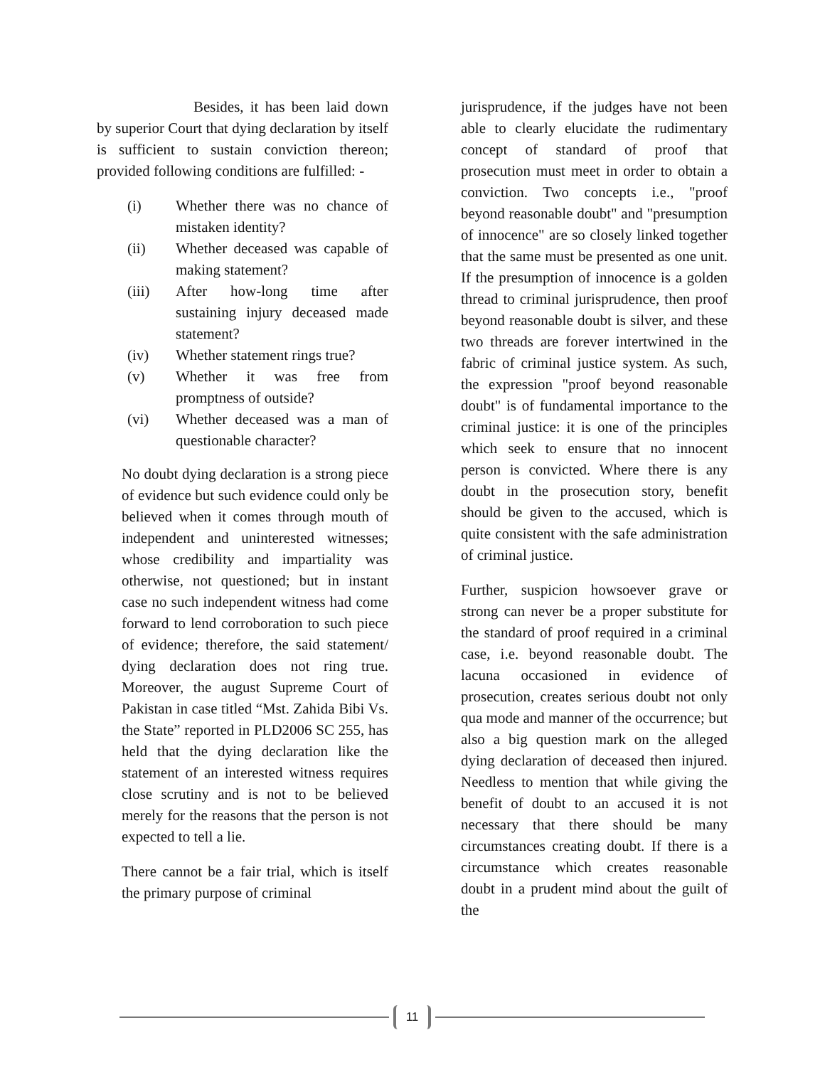Besides, it has been laid down by superior Court that dying declaration by itself is sufficient to sustain conviction thereon; provided following conditions are fulfilled: -
(i) Whether there was no chance of mistaken identity?
(ii) Whether deceased was capable of making statement?
(iii) After how-long time after sustaining injury deceased made statement?
(iv) Whether statement rings true?
(v) Whether it was free from promptness of outside?
(vi) Whether deceased was a man of questionable character?
No doubt dying declaration is a strong piece of evidence but such evidence could only be believed when it comes through mouth of independent and uninterested witnesses; whose credibility and impartiality was otherwise, not questioned; but in instant case no such independent witness had come forward to lend corroboration to such piece of evidence; therefore, the said statement/ dying declaration does not ring true. Moreover, the august Supreme Court of Pakistan in case titled “Mst. Zahida Bibi Vs. the State” reported in PLD2006 SC 255, has held that the dying declaration like the statement of an interested witness requires close scrutiny and is not to be believed merely for the reasons that the person is not expected to tell a lie.
There cannot be a fair trial, which is itself the primary purpose of criminal
jurisprudence, if the judges have not been able to clearly elucidate the rudimentary concept of standard of proof that prosecution must meet in order to obtain a conviction. Two concepts i.e., "proof beyond reasonable doubt" and "presumption of innocence" are so closely linked together that the same must be presented as one unit. If the presumption of innocence is a golden thread to criminal jurisprudence, then proof beyond reasonable doubt is silver, and these two threads are forever intertwined in the fabric of criminal justice system. As such, the expression "proof beyond reasonable doubt" is of fundamental importance to the criminal justice: it is one of the principles which seek to ensure that no innocent person is convicted. Where there is any doubt in the prosecution story, benefit should be given to the accused, which is quite consistent with the safe administration of criminal justice.
Further, suspicion howsoever grave or strong can never be a proper substitute for the standard of proof required in a criminal case, i.e. beyond reasonable doubt. The lacuna occasioned in evidence of prosecution, creates serious doubt not only qua mode and manner of the occurrence; but also a big question mark on the alleged dying declaration of deceased then injured. Needless to mention that while giving the benefit of doubt to an accused it is not necessary that there should be many circumstances creating doubt. If there is a circumstance which creates reasonable doubt in a prudent mind about the guilt of the
11